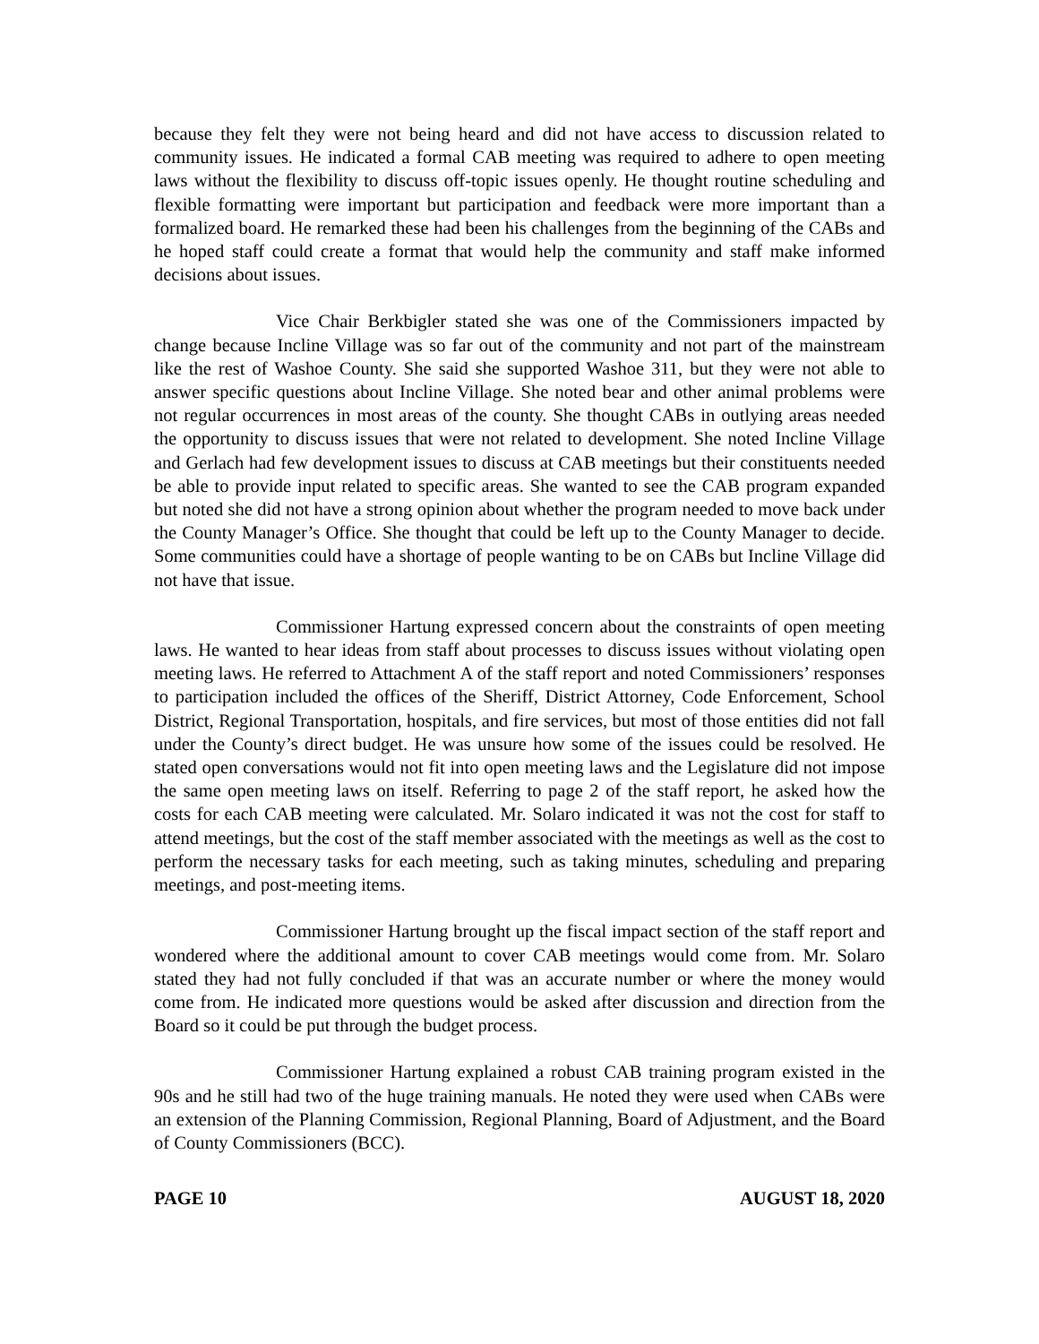because they felt they were not being heard and did not have access to discussion related to community issues. He indicated a formal CAB meeting was required to adhere to open meeting laws without the flexibility to discuss off-topic issues openly. He thought routine scheduling and flexible formatting were important but participation and feedback were more important than a formalized board. He remarked these had been his challenges from the beginning of the CABs and he hoped staff could create a format that would help the community and staff make informed decisions about issues.
Vice Chair Berkbigler stated she was one of the Commissioners impacted by change because Incline Village was so far out of the community and not part of the mainstream like the rest of Washoe County. She said she supported Washoe 311, but they were not able to answer specific questions about Incline Village. She noted bear and other animal problems were not regular occurrences in most areas of the county. She thought CABs in outlying areas needed the opportunity to discuss issues that were not related to development. She noted Incline Village and Gerlach had few development issues to discuss at CAB meetings but their constituents needed be able to provide input related to specific areas. She wanted to see the CAB program expanded but noted she did not have a strong opinion about whether the program needed to move back under the County Manager’s Office. She thought that could be left up to the County Manager to decide. Some communities could have a shortage of people wanting to be on CABs but Incline Village did not have that issue.
Commissioner Hartung expressed concern about the constraints of open meeting laws. He wanted to hear ideas from staff about processes to discuss issues without violating open meeting laws. He referred to Attachment A of the staff report and noted Commissioners’ responses to participation included the offices of the Sheriff, District Attorney, Code Enforcement, School District, Regional Transportation, hospitals, and fire services, but most of those entities did not fall under the County’s direct budget. He was unsure how some of the issues could be resolved. He stated open conversations would not fit into open meeting laws and the Legislature did not impose the same open meeting laws on itself. Referring to page 2 of the staff report, he asked how the costs for each CAB meeting were calculated. Mr. Solaro indicated it was not the cost for staff to attend meetings, but the cost of the staff member associated with the meetings as well as the cost to perform the necessary tasks for each meeting, such as taking minutes, scheduling and preparing meetings, and post-meeting items.
Commissioner Hartung brought up the fiscal impact section of the staff report and wondered where the additional amount to cover CAB meetings would come from. Mr. Solaro stated they had not fully concluded if that was an accurate number or where the money would come from. He indicated more questions would be asked after discussion and direction from the Board so it could be put through the budget process.
Commissioner Hartung explained a robust CAB training program existed in the 90s and he still had two of the huge training manuals. He noted they were used when CABs were an extension of the Planning Commission, Regional Planning, Board of Adjustment, and the Board of County Commissioners (BCC).
PAGE 10 AUGUST 18, 2020